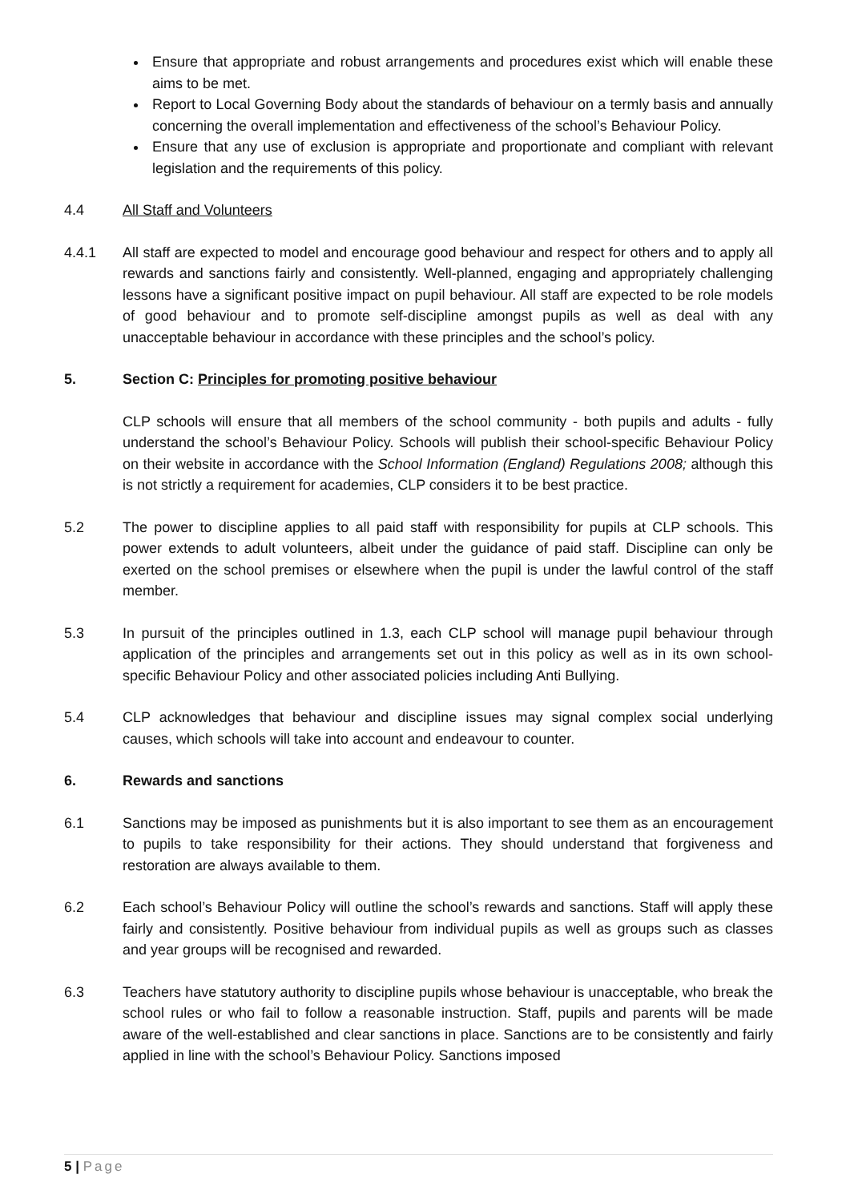Ensure that appropriate and robust arrangements and procedures exist which will enable these aims to be met.
Report to Local Governing Body about the standards of behaviour on a termly basis and annually concerning the overall implementation and effectiveness of the school’s Behaviour Policy.
Ensure that any use of exclusion is appropriate and proportionate and compliant with relevant legislation and the requirements of this policy.
4.4 All Staff and Volunteers
4.4.1 All staff are expected to model and encourage good behaviour and respect for others and to apply all rewards and sanctions fairly and consistently. Well-planned, engaging and appropriately challenging lessons have a significant positive impact on pupil behaviour. All staff are expected to be role models of good behaviour and to promote self-discipline amongst pupils as well as deal with any unacceptable behaviour in accordance with these principles and the school’s policy.
5. Section C: Principles for promoting positive behaviour
CLP schools will ensure that all members of the school community - both pupils and adults - fully understand the school’s Behaviour Policy. Schools will publish their school-specific Behaviour Policy on their website in accordance with the School Information (England) Regulations 2008; although this is not strictly a requirement for academies, CLP considers it to be best practice.
5.2 The power to discipline applies to all paid staff with responsibility for pupils at CLP schools. This power extends to adult volunteers, albeit under the guidance of paid staff. Discipline can only be exerted on the school premises or elsewhere when the pupil is under the lawful control of the staff member.
5.3 In pursuit of the principles outlined in 1.3, each CLP school will manage pupil behaviour through application of the principles and arrangements set out in this policy as well as in its own school-specific Behaviour Policy and other associated policies including Anti Bullying.
5.4 CLP acknowledges that behaviour and discipline issues may signal complex social underlying causes, which schools will take into account and endeavour to counter.
6. Rewards and sanctions
6.1 Sanctions may be imposed as punishments but it is also important to see them as an encouragement to pupils to take responsibility for their actions. They should understand that forgiveness and restoration are always available to them.
6.2 Each school’s Behaviour Policy will outline the school’s rewards and sanctions. Staff will apply these fairly and consistently. Positive behaviour from individual pupils as well as groups such as classes and year groups will be recognised and rewarded.
6.3 Teachers have statutory authority to discipline pupils whose behaviour is unacceptable, who break the school rules or who fail to follow a reasonable instruction. Staff, pupils and parents will be made aware of the well-established and clear sanctions in place. Sanctions are to be consistently and fairly applied in line with the school’s Behaviour Policy. Sanctions imposed
5 | Page